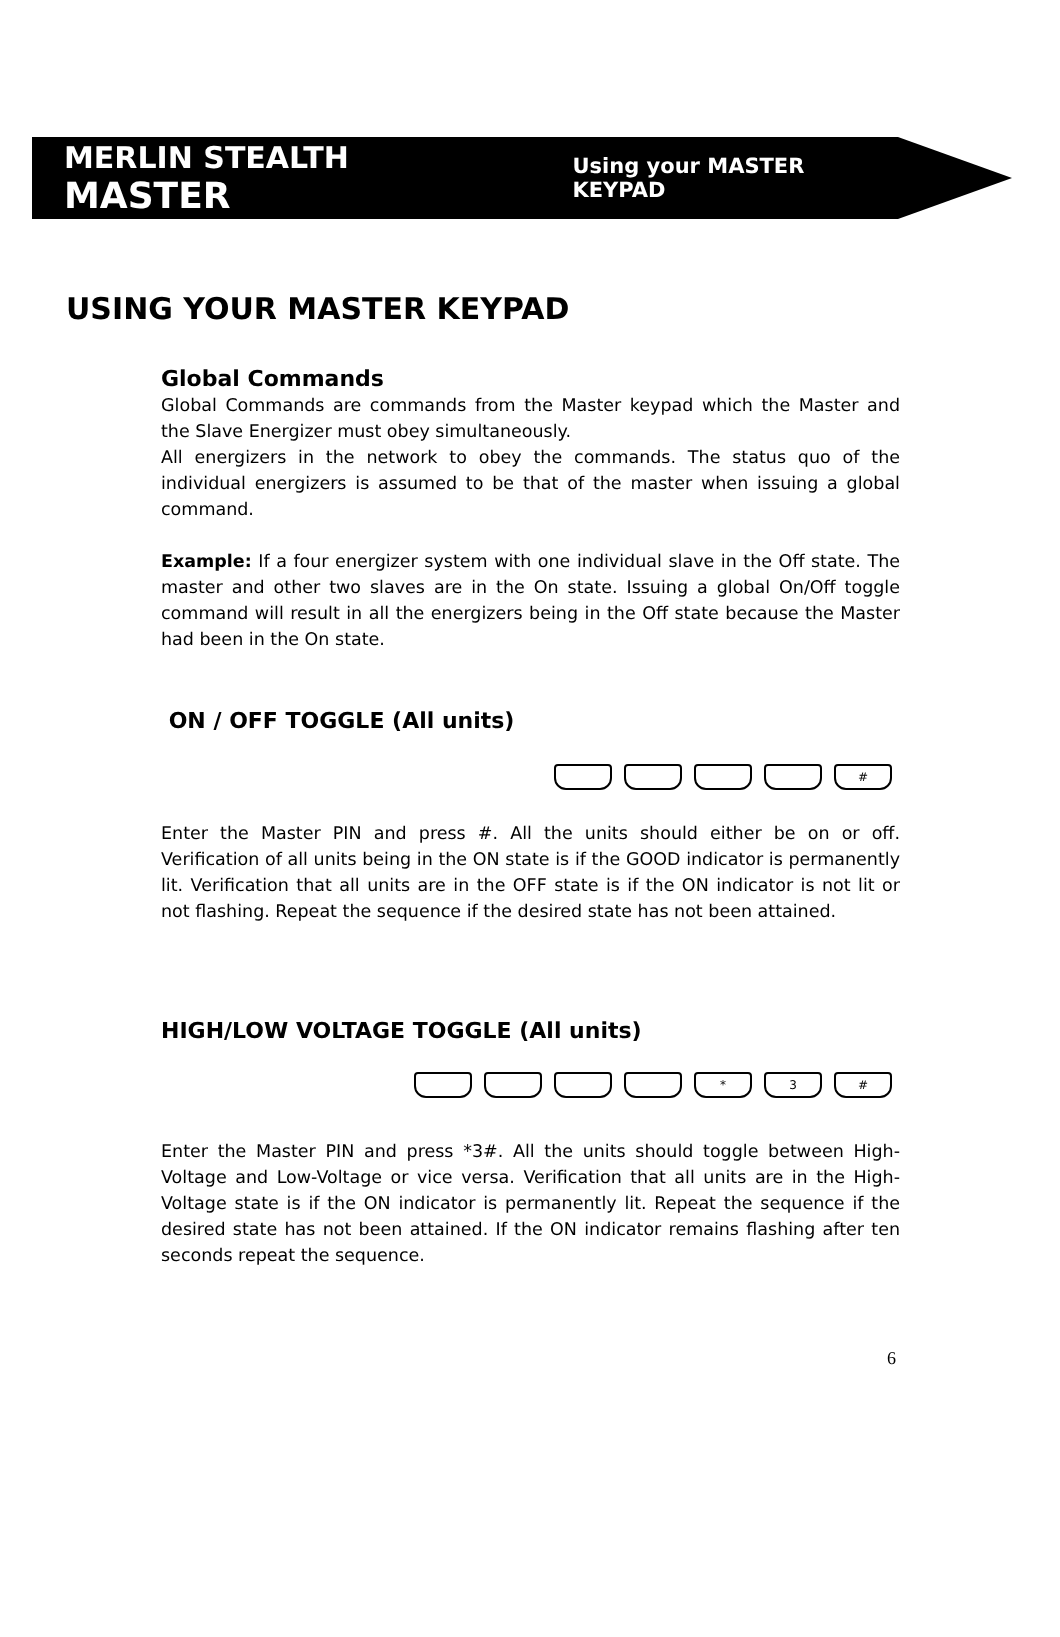MERLIN STEALTH MASTER Using your MASTER KEYPAD
USING YOUR MASTER KEYPAD
Global Commands
Global Commands are commands from the Master keypad which the Master and the Slave Energizer must obey simultaneously.
All energizers in the network to obey the commands. The status quo of the individual energizers is assumed to be that of the master when issuing a global command.
Example: If a four energizer system with one individual slave in the Off state. The master and other two slaves are in the On state. Issuing a global On/Off toggle command will result in all the energizers being in the Off state because the Master had been in the On state.
ON / OFF TOGGLE (All units)
#
Enter the Master PIN and press #. All the units should either be on or off. Verification of all units being in the ON state is if the GOOD indicator is permanently lit. Verification that all units are in the OFF state is if the ON indicator is not lit or not flashing. Repeat the sequence if the desired state has not been attained.
HIGH/LOW VOLTAGE TOGGLE (All units)
* 3 #
Enter the Master PIN and press *3#. All the units should toggle between High-Voltage and Low-Voltage or vice versa. Verification that all units are in the High-Voltage state is if the ON indicator is permanently lit. Repeat the sequence if the desired state has not been attained. If the ON indicator remains flashing after ten seconds repeat the sequence.
6